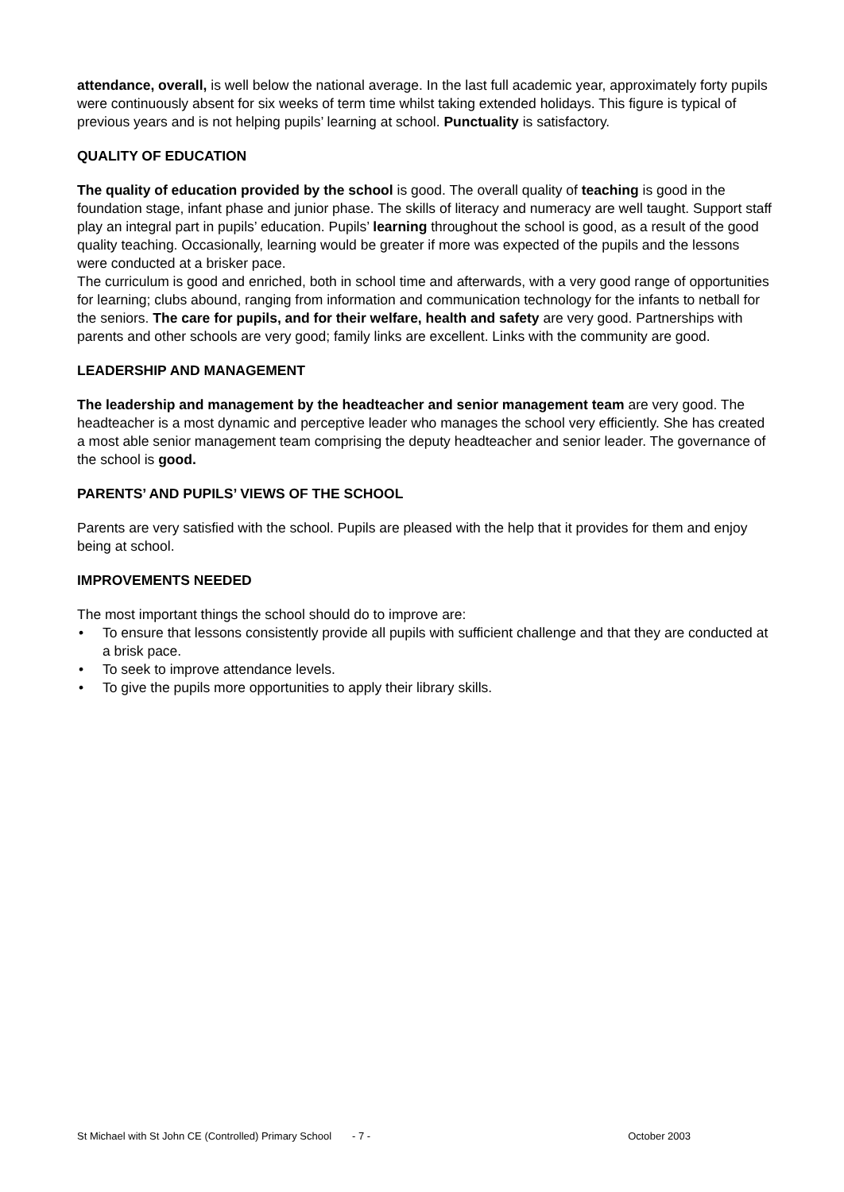attendance, overall, is well below the national average. In the last full academic year, approximately forty pupils were continuously absent for six weeks of term time whilst taking extended holidays. This figure is typical of previous years and is not helping pupils’ learning at school. Punctuality is satisfactory.
QUALITY OF EDUCATION
The quality of education provided by the school is good. The overall quality of teaching is good in the foundation stage, infant phase and junior phase. The skills of literacy and numeracy are well taught. Support staff play an integral part in pupils’ education. Pupils’ learning throughout the school is good, as a result of the good quality teaching. Occasionally, learning would be greater if more was expected of the pupils and the lessons were conducted at a brisker pace.
The curriculum is good and enriched, both in school time and afterwards, with a very good range of opportunities for learning; clubs abound, ranging from information and communication technology for the infants to netball for the seniors. The care for pupils, and for their welfare, health and safety are very good. Partnerships with parents and other schools are very good; family links are excellent. Links with the community are good.
LEADERSHIP AND MANAGEMENT
The leadership and management by the headteacher and senior management team are very good. The headteacher is a most dynamic and perceptive leader who manages the school very efficiently. She has created a most able senior management team comprising the deputy headteacher and senior leader. The governance of the school is good.
PARENTS’ AND PUPILS’ VIEWS OF THE SCHOOL
Parents are very satisfied with the school. Pupils are pleased with the help that it provides for them and enjoy being at school.
IMPROVEMENTS NEEDED
The most important things the school should do to improve are:
• To ensure that lessons consistently provide all pupils with sufficient challenge and that they are conducted at a brisk pace.
• To seek to improve attendance levels.
• To give the pupils more opportunities to apply their library skills.
St Michael with St John CE (Controlled) Primary School - 7 - October 2003